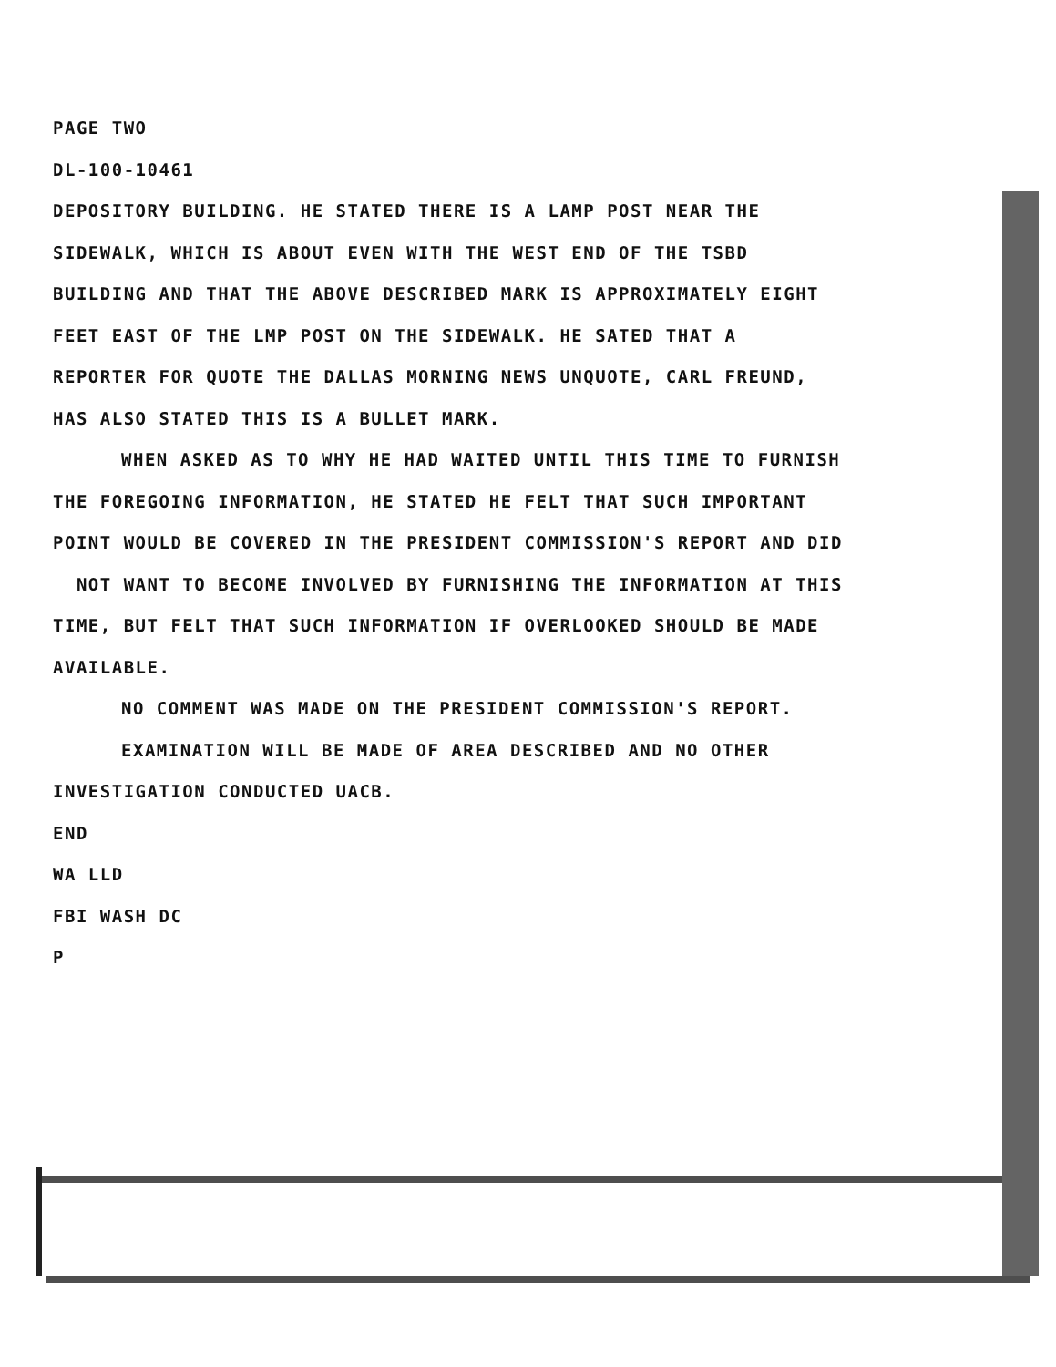PAGE TWO
DL-100-10461
DEPOSITORY BUILDING. HE STATED THERE IS A LAMP POST NEAR THE
SIDEWALK, WHICH IS ABOUT EVEN WITH THE WEST END OF THE TSBD
BUILDING AND THAT THE ABOVE DESCRIBED MARK IS APPROXIMATELY EIGHT
FEET EAST OF THE LMP POST ON THE SIDEWALK. HE SATED THAT A
REPORTER FOR QUOTE THE DALLAS MORNING NEWS UNQUOTE, CARL FREUND,
HAS ALSO STATED THIS IS A BULLET MARK.
WHEN ASKED AS TO WHY HE HAD WAITED UNTIL THIS TIME TO FURNISH
THE FOREGOING INFORMATION, HE STATED HE FELT THAT SUCH IMPORTANT
POINT WOULD BE COVERED IN THE PRESIDENT COMMISSION'S REPORT AND DID
NOT WANT TO BECOME INVOLVED BY FURNISHING THE INFORMATION AT THIS
TIME, BUT FELT THAT SUCH INFORMATION IF OVERLOOKED SHOULD BE MADE
AVAILABLE.
NO COMMENT WAS MADE ON THE PRESIDENT COMMISSION'S REPORT.
EXAMINATION WILL BE MADE OF AREA DESCRIBED AND NO OTHER
INVESTIGATION CONDUCTED UACB.
END
WA LLD
FBI WASH DC
P